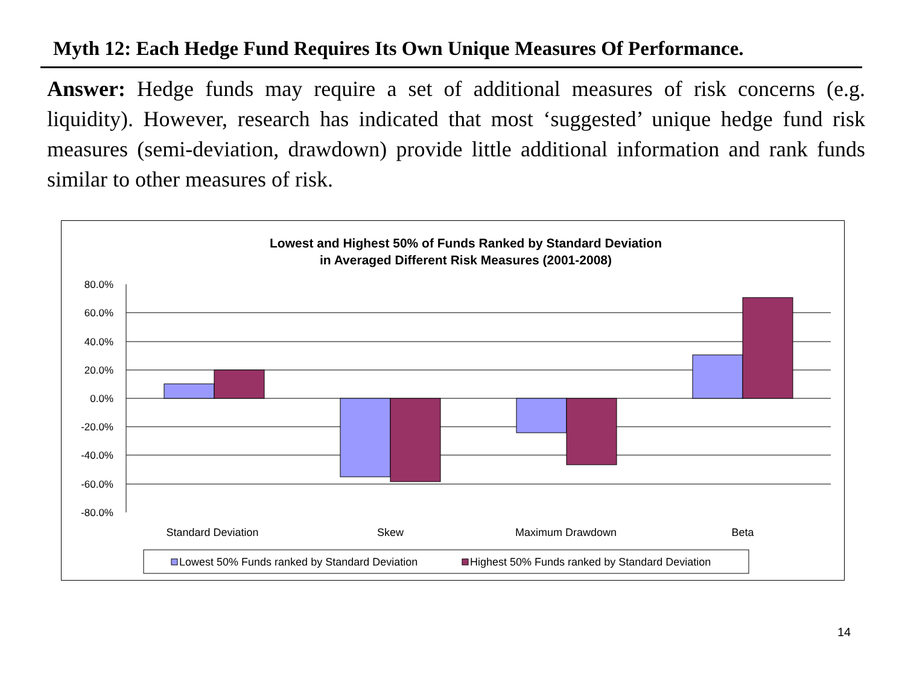Myth 12: Each Hedge Fund Requires Its Own Unique Measures Of Performance.
Answer: Hedge funds may require a set of additional measures of risk concerns (e.g. liquidity). However, research has indicated that most ‘suggested’ unique hedge fund risk measures (semi-deviation, drawdown) provide little additional information and rank funds similar to other measures of risk.
Lowest and Highest 50% of Funds Ranked by Standard Deviation
in Averaged Different Risk Measures (2001-2008)
80.0%
60.0%
40.0%
20.0%
0.0%
-20.0%
-40.0%
-60.0%
-80.0%
Standard Deviation
Skew
Maximum Drawdown
Beta
Lowest 50% Funds ranked by Standard Deviation
Highest 50% Funds ranked by Standard Deviation
14